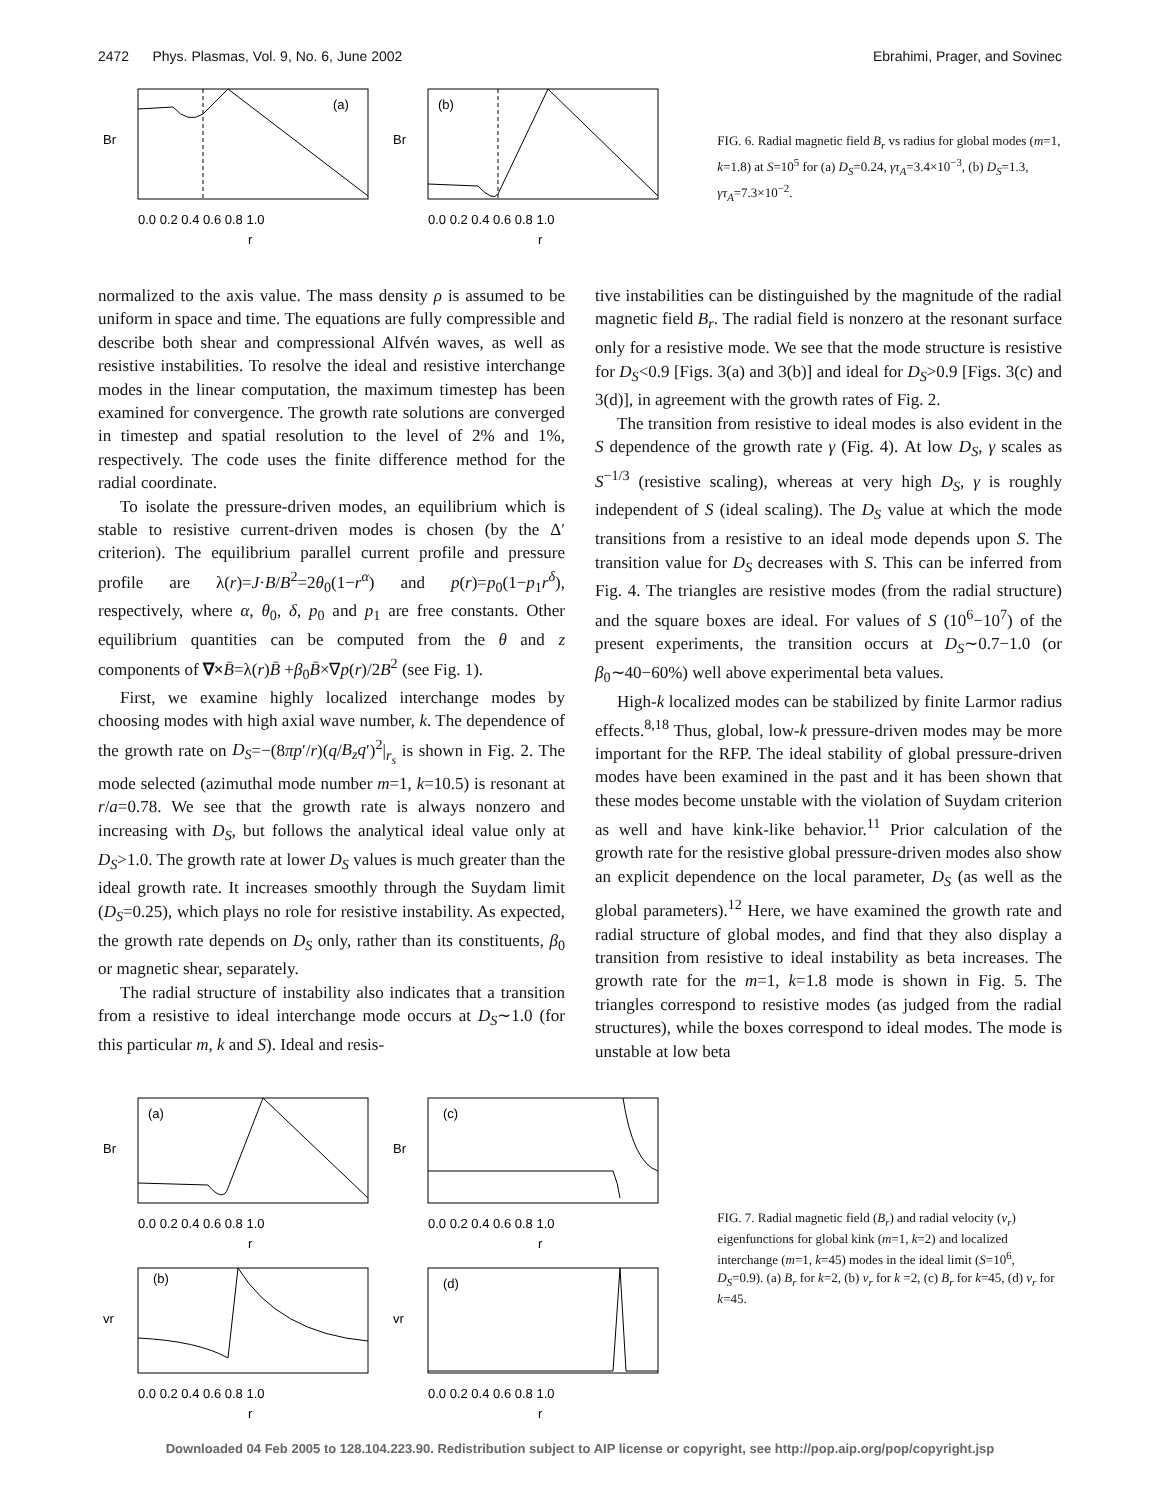2472 Phys. Plasmas, Vol. 9, No. 6, June 2002 Ebrahimi, Prager, and Sovinec
(a)
Br
0.0 0.2 0.4 0.6 0.8 1.0
r
(b)
Br
0.0 0.2 0.4 0.6 0.8 1.0
r
FIG. 6. Radial magnetic field B<sub>r</sub> vs radius for global modes (m=1, k=1.8) at S=10<sup>5</sup> for (a) D<sub>S</sub>=0.24, γτ<sub>A</sub>=3.4×10<sup>−3</sup>, (b) D<sub>S</sub>=1.3, γτ<sub>A</sub>=7.3×10<sup>−2</sup>.
normalized to the axis value. The mass density ρ is assumed to be uniform in space and time. The equations are fully compressible and describe both shear and compressional Alfvén waves, as well as resistive instabilities. To resolve the ideal and resistive interchange modes in the linear computation, the maximum timestep has been examined for convergence. The growth rate solutions are converged in timestep and spatial resolution to the level of 2% and 1%, respectively. The code uses the finite difference method for the radial coordinate.
To isolate the pressure-driven modes, an equilibrium which is stable to resistive current-driven modes is chosen (by the Δ′ criterion). The equilibrium parallel current profile and pressure profile are λ(r)=J·B/B<sup>2</sup>=2θ<sub>0</sub>(1−r<sup>α</sup>) and p(r)=p<sub>0</sub>(1−p<sub>1</sub>r<sup>δ</sup>), respectively, where α, θ<sub>0</sub>, δ, p<sub>0</sub> and p<sub>1</sub> are free constants. Other equilibrium quantities can be computed from the θ and z components of ∇×B̄=λ(r)B̄ +β<sub>0</sub>B̄×∇p(r)/2B<sup>2</sup> (see Fig. 1).
First, we examine highly localized interchange modes by choosing modes with high axial wave number, k. The dependence of the growth rate on D<sub>S</sub>=−(8πp′/r)(q/B<sub>z</sub>q′)<sup>2</sup>|<sub>r<sub>s</sub></sub> is shown in Fig. 2. The mode selected (azimuthal mode number m=1, k=10.5) is resonant at r/a=0.78. We see that the growth rate is always nonzero and increasing with D<sub>S</sub>, but follows the analytical ideal value only at D<sub>S</sub>>1.0. The growth rate at lower D<sub>S</sub> values is much greater than the ideal growth rate. It increases smoothly through the Suydam limit (D<sub>S</sub>=0.25), which plays no role for resistive instability. As expected, the growth rate depends on D<sub>S</sub> only, rather than its constituents, β<sub>0</sub> or magnetic shear, separately.
The radial structure of instability also indicates that a transition from a resistive to ideal interchange mode occurs at D<sub>S</sub>∼1.0 (for this particular m, k and S). Ideal and resis-
tive instabilities can be distinguished by the magnitude of the radial magnetic field B<sub>r</sub>. The radial field is nonzero at the resonant surface only for a resistive mode. We see that the mode structure is resistive for D<sub>S</sub><0.9 [Figs. 3(a) and 3(b)] and ideal for D<sub>S</sub>>0.9 [Figs. 3(c) and 3(d)], in agreement with the growth rates of Fig. 2.
The transition from resistive to ideal modes is also evident in the S dependence of the growth rate γ (Fig. 4). At low D<sub>S</sub>, γ scales as S<sup>−1/3</sup> (resistive scaling), whereas at very high D<sub>S</sub>, γ is roughly independent of S (ideal scaling). The D<sub>S</sub> value at which the mode transitions from a resistive to an ideal mode depends upon S. The transition value for D<sub>S</sub> decreases with S. This can be inferred from Fig. 4. The triangles are resistive modes (from the radial structure) and the square boxes are ideal. For values of S (10<sup>6</sup>−10<sup>7</sup>) of the present experiments, the transition occurs at D<sub>S</sub>∼0.7−1.0 (or β<sub>0</sub>∼40−60%) well above experimental beta values.
High-k localized modes can be stabilized by finite Larmor radius effects.<sup>8,18</sup> Thus, global, low-k pressure-driven modes may be more important for the RFP. The ideal stability of global pressure-driven modes have been examined in the past and it has been shown that these modes become unstable with the violation of Suydam criterion as well and have kink-like behavior.<sup>11</sup> Prior calculation of the growth rate for the resistive global pressure-driven modes also show an explicit dependence on the local parameter, D<sub>S</sub> (as well as the global parameters).<sup>12</sup> Here, we have examined the growth rate and radial structure of global modes, and find that they also display a transition from resistive to ideal instability as beta increases. The growth rate for the m=1, k=1.8 mode is shown in Fig. 5. The triangles correspond to resistive modes (as judged from the radial structures), while the boxes correspond to ideal modes. The mode is unstable at low beta
(a)
Br
0.0 0.2 0.4 0.6 0.8 1.0
r
(c)
Br
0.0 0.2 0.4 0.6 0.8 1.0
r
(b)
vr
0.0 0.2 0.4 0.6 0.8 1.0
r
(d)
vr
0.0 0.2 0.4 0.6 0.8 1.0
r
FIG. 7. Radial magnetic field (B<sub>r</sub>) and radial velocity (v<sub>r</sub>) eigenfunctions for global kink (m=1, k=2) and localized interchange (m=1, k=45) modes in the ideal limit (S=10<sup>6</sup>, D<sub>S</sub>=0.9). (a) B<sub>r</sub> for k=2, (b) v<sub>r</sub> for k =2, (c) B<sub>r</sub> for k=45, (d) v<sub>r</sub> for k=45.
Downloaded 04 Feb 2005 to 128.104.223.90. Redistribution subject to AIP license or copyright, see http://pop.aip.org/pop/copyright.jsp